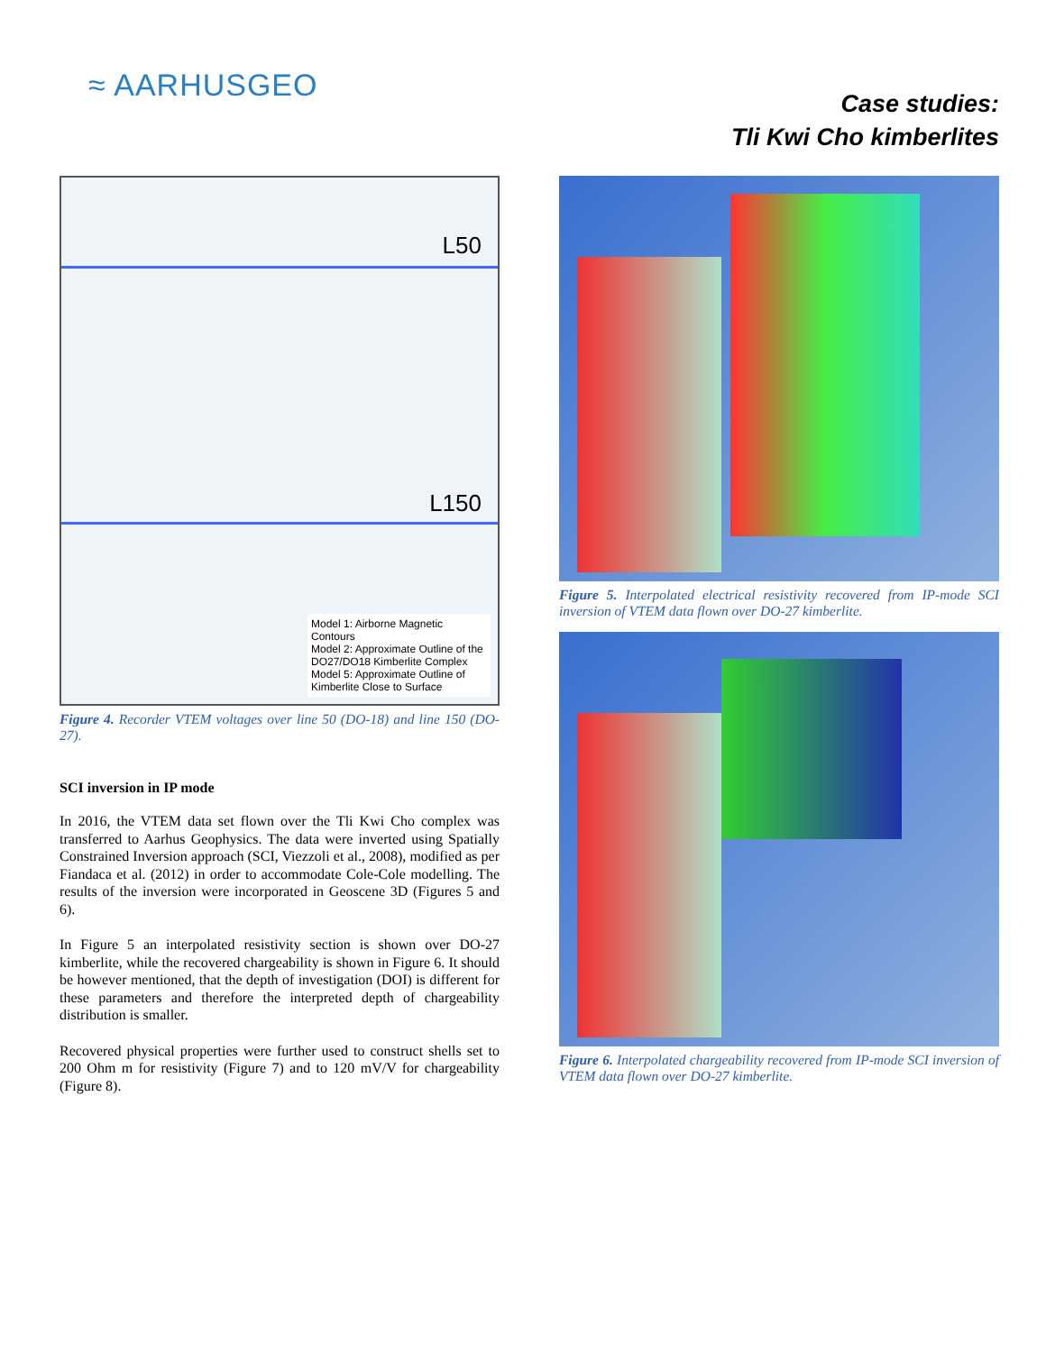≈ AARHUSGEO
Case studies:
Tli Kwi Cho kimberlites
L50
L150
Model 1: Airborne Magnetic Contours
Model 2: Approximate Outline of the DO27/DO18 Kimberlite Complex
Model 5: Approximate Outline of Kimberlite Close to Surface
Figure 4. Recorder VTEM voltages over line 50 (DO-18) and line 150 (DO-27).
SCI inversion in IP mode
In 2016, the VTEM data set flown over the Tli Kwi Cho complex was transferred to Aarhus Geophysics. The data were inverted using Spatially Constrained Inversion approach (SCI, Viezzoli et al., 2008), modified as per Fiandaca et al. (2012) in order to accommodate Cole-Cole modelling. The results of the inversion were incorporated in Geoscene 3D (Figures 5 and 6).
In Figure 5 an interpolated resistivity section is shown over DO-27 kimberlite, while the recovered chargeability is shown in Figure 6. It should be however mentioned, that the depth of investigation (DOI) is different for these parameters and therefore the interpreted depth of chargeability distribution is smaller.
Recovered physical properties were further used to construct shells set to 200 Ohm m for resistivity (Figure 7) and to 120 mV/V for chargeability (Figure 8).
Figure 5. Interpolated electrical resistivity recovered from IP-mode SCI inversion of VTEM data flown over DO-27 kimberlite.
Figure 6. Interpolated chargeability recovered from IP-mode SCI inversion of VTEM data flown over DO-27 kimberlite.